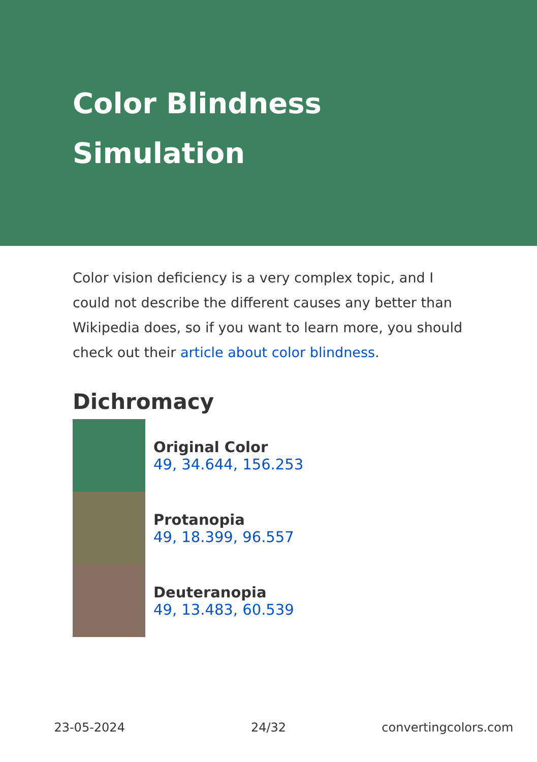Color Blindness
Simulation
Color vision deficiency is a very complex topic, and I could not describe the different causes any better than Wikipedia does, so if you want to learn more, you should check out their article about color blindness.
Dichromacy
Original Color
49, 34.644, 156.253
Protanopia
49, 18.399, 96.557
Deuteranopia
49, 13.483, 60.539
23-05-2024 24/32 convertingcolors.com